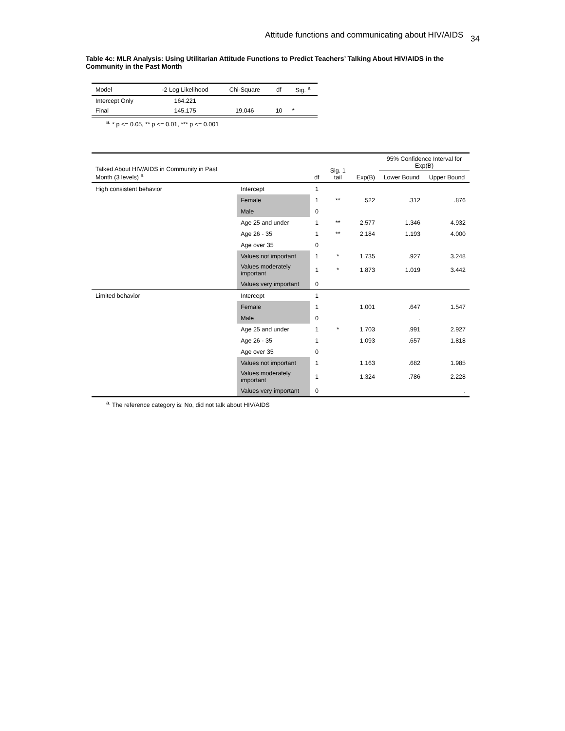Attitude functions and communicating about HIV/AIDS 34
Table 4c: MLR Analysis: Using Utilitarian Attitude Functions to Predict Teachers’ Talking About HIV/AIDS in the Community in the Past Month
| Model | -2 Log Likelihood | Chi-Square | df | Sig. <sup>a</sup> |
| --- | --- | --- | --- | --- |
| Intercept Only | 164.221 | | | |
| Final | 145.175 | 19.046 | 10 | * |
<sup>a.</sup> * p <= 0.05, ** p <= 0.01, *** p <= 0.001
| Talked About HIV/AIDS in Community in Past Month (3 levels) <sup>a</sup> | | df | Sig. 1 tail | Exp(B) | 95% Confidence Interval for Exp(B) | |
| --- | --- | --- | --- | --- | --- | --- |
| | | | | | Lower Bound | Upper Bound |
| High consistent behavior | Intercept | 1 | | | | |
| | Female | 1 | ** | .522 | .312 | .876 |
| | Male | 0 | | | | |
| | Age 25 and under | 1 | ** | 2.577 | 1.346 | 4.932 |
| | Age 26 - 35 | 1 | ** | 2.184 | 1.193 | 4.000 |
| | Age over 35 | 0 | | | | |
| | Values not important | 1 | * | 1.735 | .927 | 3.248 |
| | Values moderately important | 1 | * | 1.873 | 1.019 | 3.442 |
| | Values very important | 0 | | | | |
| Limited behavior | Intercept | 1 | | | | |
| | Female | 1 | | 1.001 | .647 | 1.547 |
| | Male | 0 | | | . | |
| | Age 25 and under | 1 | * | 1.703 | .991 | 2.927 |
| | Age 26 - 35 | 1 | | 1.093 | .657 | 1.818 |
| | Age over 35 | 0 | | | | |
| | Values not important | 1 | | 1.163 | .682 | 1.985 |
| | Values moderately important | 1 | | 1.324 | .786 | 2.228 |
| | Values very important | 0 | | | | . |
<sup>a.</sup> The reference category is: No, did not talk about HIV/AIDS